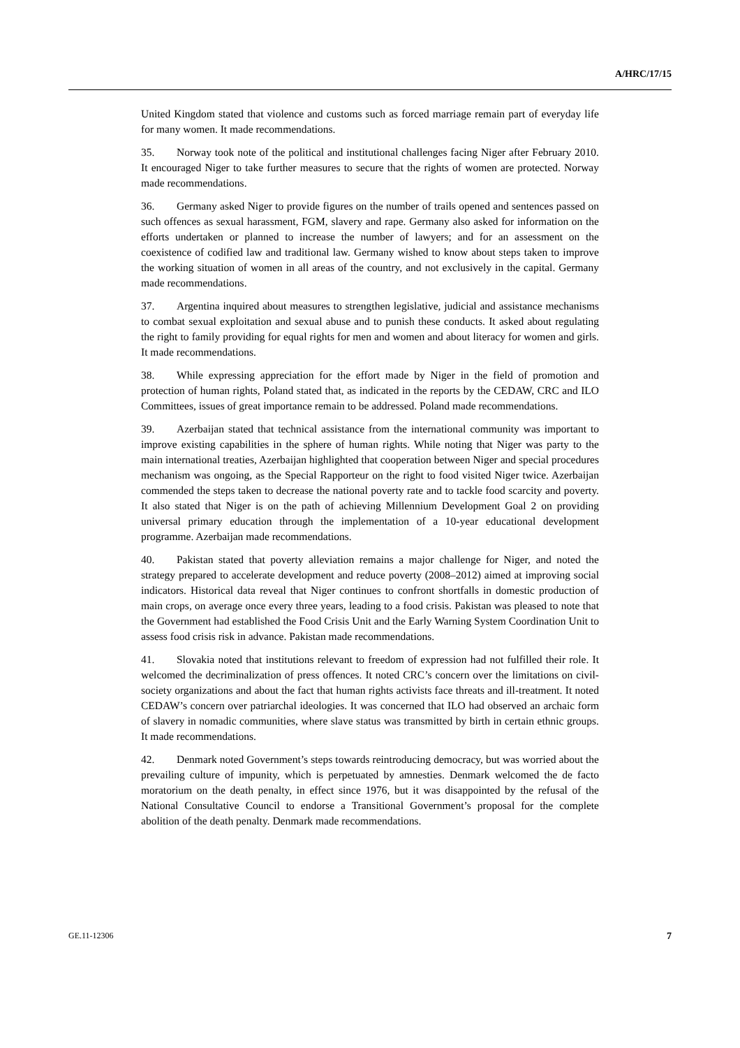A/HRC/17/15
United Kingdom stated that violence and customs such as forced marriage remain part of everyday life for many women. It made recommendations.
35. Norway took note of the political and institutional challenges facing Niger after February 2010. It encouraged Niger to take further measures to secure that the rights of women are protected. Norway made recommendations.
36. Germany asked Niger to provide figures on the number of trails opened and sentences passed on such offences as sexual harassment, FGM, slavery and rape. Germany also asked for information on the efforts undertaken or planned to increase the number of lawyers; and for an assessment on the coexistence of codified law and traditional law. Germany wished to know about steps taken to improve the working situation of women in all areas of the country, and not exclusively in the capital. Germany made recommendations.
37. Argentina inquired about measures to strengthen legislative, judicial and assistance mechanisms to combat sexual exploitation and sexual abuse and to punish these conducts. It asked about regulating the right to family providing for equal rights for men and women and about literacy for women and girls. It made recommendations.
38. While expressing appreciation for the effort made by Niger in the field of promotion and protection of human rights, Poland stated that, as indicated in the reports by the CEDAW, CRC and ILO Committees, issues of great importance remain to be addressed. Poland made recommendations.
39. Azerbaijan stated that technical assistance from the international community was important to improve existing capabilities in the sphere of human rights. While noting that Niger was party to the main international treaties, Azerbaijan highlighted that cooperation between Niger and special procedures mechanism was ongoing, as the Special Rapporteur on the right to food visited Niger twice. Azerbaijan commended the steps taken to decrease the national poverty rate and to tackle food scarcity and poverty. It also stated that Niger is on the path of achieving Millennium Development Goal 2 on providing universal primary education through the implementation of a 10-year educational development programme. Azerbaijan made recommendations.
40. Pakistan stated that poverty alleviation remains a major challenge for Niger, and noted the strategy prepared to accelerate development and reduce poverty (2008–2012) aimed at improving social indicators. Historical data reveal that Niger continues to confront shortfalls in domestic production of main crops, on average once every three years, leading to a food crisis. Pakistan was pleased to note that the Government had established the Food Crisis Unit and the Early Warning System Coordination Unit to assess food crisis risk in advance. Pakistan made recommendations.
41. Slovakia noted that institutions relevant to freedom of expression had not fulfilled their role. It welcomed the decriminalization of press offences. It noted CRC’s concern over the limitations on civil-society organizations and about the fact that human rights activists face threats and ill-treatment. It noted CEDAW’s concern over patriarchal ideologies. It was concerned that ILO had observed an archaic form of slavery in nomadic communities, where slave status was transmitted by birth in certain ethnic groups. It made recommendations.
42. Denmark noted Government’s steps towards reintroducing democracy, but was worried about the prevailing culture of impunity, which is perpetuated by amnesties. Denmark welcomed the de facto moratorium on the death penalty, in effect since 1976, but it was disappointed by the refusal of the National Consultative Council to endorse a Transitional Government’s proposal for the complete abolition of the death penalty. Denmark made recommendations.
GE.11-12306 7